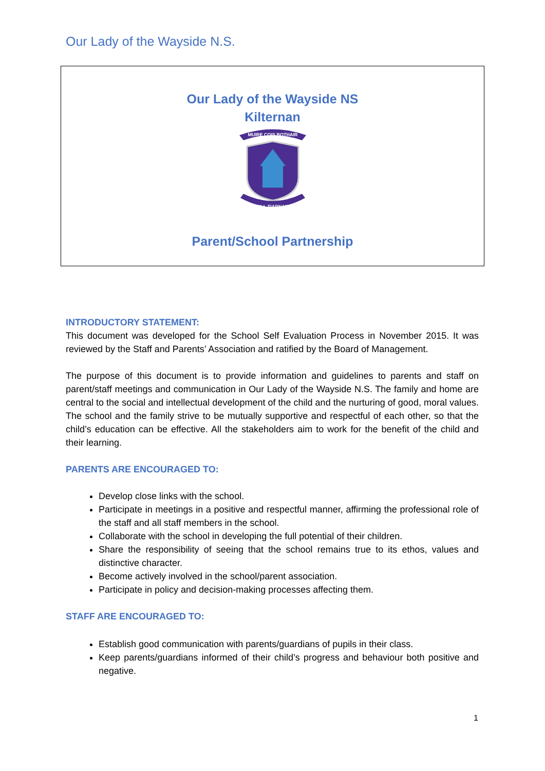Our Lady of the Wayside N.S.
Our Lady of the Wayside NS
Kilternan
MUIRE COIS BOTHAIR
CILL TIARNAIN
Parent/School Partnership
INTRODUCTORY STATEMENT:
This document was developed for the School Self Evaluation Process in November 2015. It was reviewed by the Staff and Parents’ Association and ratified by the Board of Management.
The purpose of this document is to provide information and guidelines to parents and staff on parent/staff meetings and communication in Our Lady of the Wayside N.S. The family and home are central to the social and intellectual development of the child and the nurturing of good, moral values. The school and the family strive to be mutually supportive and respectful of each other, so that the child’s education can be effective. All the stakeholders aim to work for the benefit of the child and their learning.
PARENTS ARE ENCOURAGED TO:
Develop close links with the school.
Participate in meetings in a positive and respectful manner, affirming the professional role of the staff and all staff members in the school.
Collaborate with the school in developing the full potential of their children.
Share the responsibility of seeing that the school remains true to its ethos, values and distinctive character.
Become actively involved in the school/parent association.
Participate in policy and decision-making processes affecting them.
STAFF ARE ENCOURAGED TO:
Establish good communication with parents/guardians of pupils in their class.
Keep parents/guardians informed of their child’s progress and behaviour both positive and negative.
1